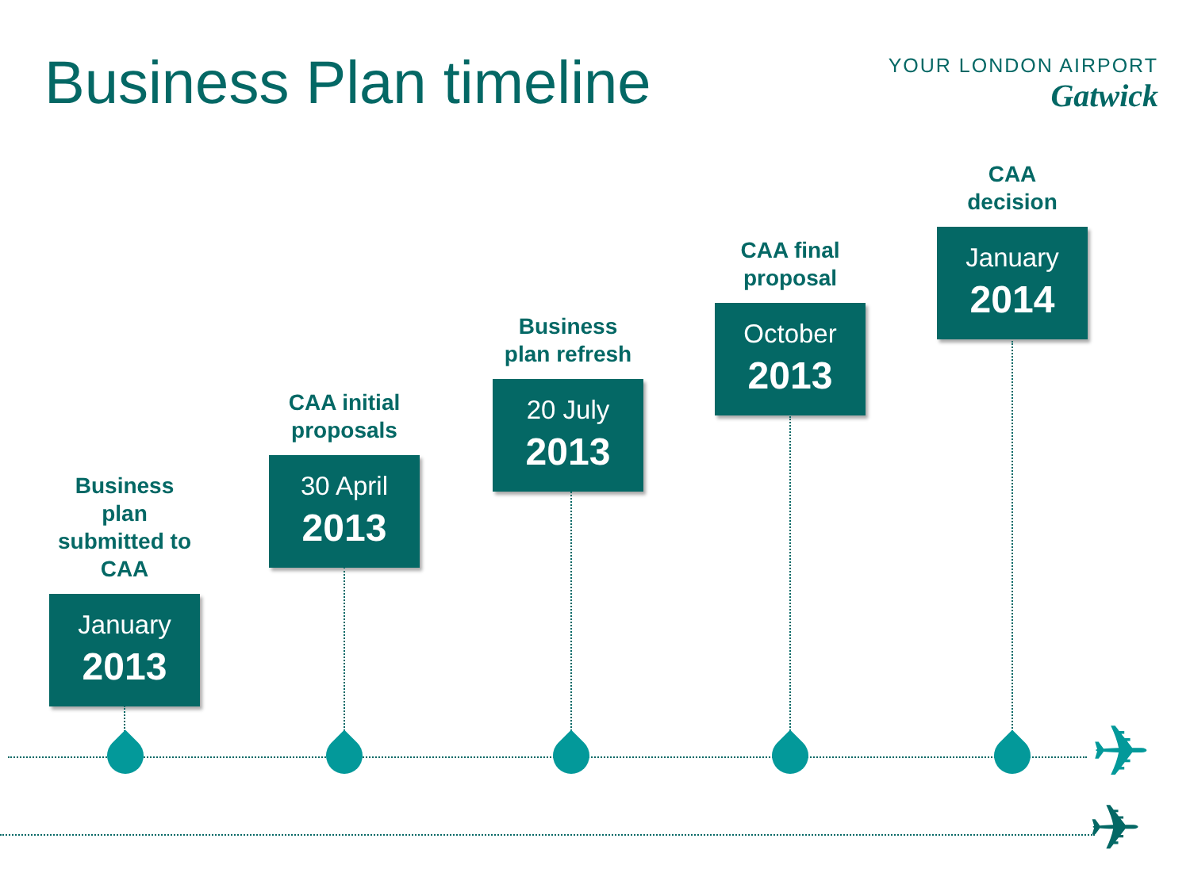Business Plan timeline
YOUR LONDON AIRPORT
Gatwick
Business
plan
submitted to
CAA
January
2013
CAA initial
proposals
30 April
2013
Business
plan refresh
20 July
2013
CAA final
proposal
October
2013
CAA
decision
January
2014
✈
✈